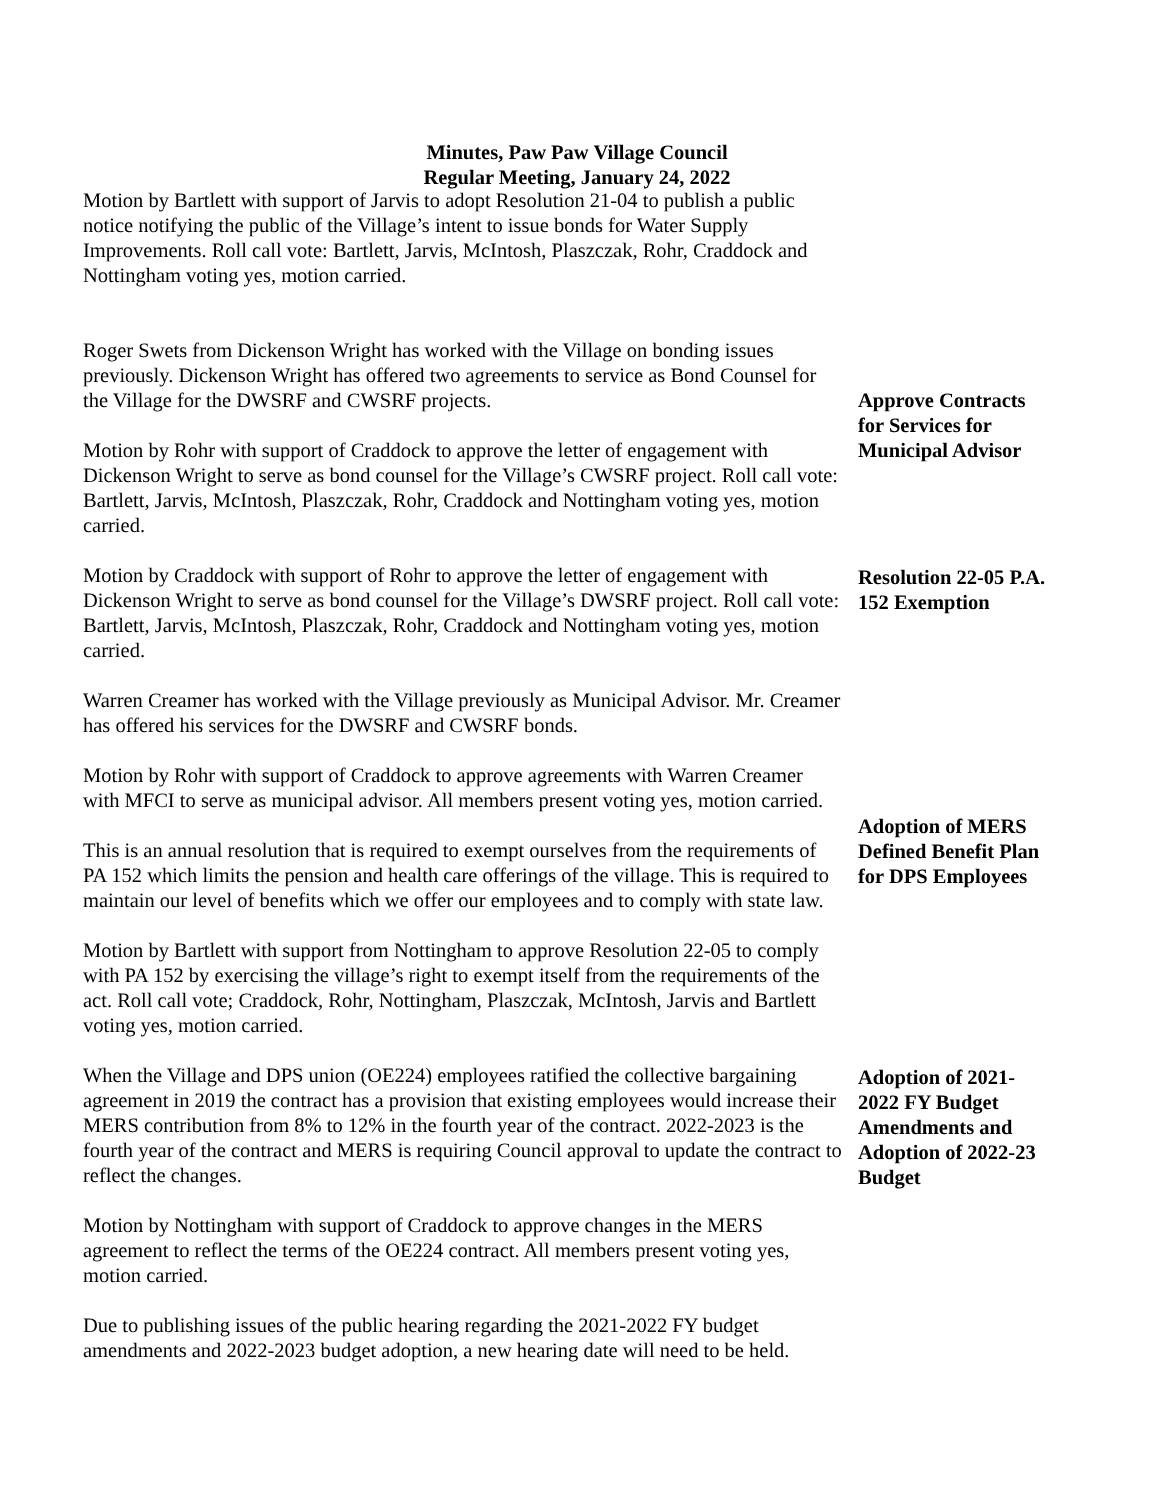Minutes, Paw Paw Village Council
Regular Meeting, January 24, 2022
Motion by Bartlett with support of Jarvis to adopt Resolution 21-04 to publish a public notice notifying the public of the Village’s intent to issue bonds for Water Supply Improvements. Roll call vote: Bartlett, Jarvis, McIntosh, Plaszczak, Rohr, Craddock and Nottingham voting yes, motion carried.
Roger Swets from Dickenson Wright has worked with the Village on bonding issues previously. Dickenson Wright has offered two agreements to service as Bond Counsel for the Village for the DWSRF and CWSRF projects.
Motion by Rohr with support of Craddock to approve the letter of engagement with Dickenson Wright to serve as bond counsel for the Village’s CWSRF project. Roll call vote: Bartlett, Jarvis, McIntosh, Plaszczak, Rohr, Craddock and Nottingham voting yes, motion carried.
Motion by Craddock with support of Rohr to approve the letter of engagement with Dickenson Wright to serve as bond counsel for the Village’s DWSRF project. Roll call vote: Bartlett, Jarvis, McIntosh, Plaszczak, Rohr, Craddock and Nottingham voting yes, motion carried.
Warren Creamer has worked with the Village previously as Municipal Advisor. Mr. Creamer has offered his services for the DWSRF and CWSRF bonds.
Motion by Rohr with support of Craddock to approve agreements with Warren Creamer with MFCI to serve as municipal advisor. All members present voting yes, motion carried.
This is an annual resolution that is required to exempt ourselves from the requirements of PA 152 which limits the pension and health care offerings of the village. This is required to maintain our level of benefits which we offer our employees and to comply with state law.
Motion by Bartlett with support from Nottingham to approve Resolution 22-05 to comply with PA 152 by exercising the village’s right to exempt itself from the requirements of the act. Roll call vote; Craddock, Rohr, Nottingham, Plaszczak, McIntosh, Jarvis and Bartlett voting yes, motion carried.
When the Village and DPS union (OE224) employees ratified the collective bargaining agreement in 2019 the contract has a provision that existing employees would increase their MERS contribution from 8% to 12% in the fourth year of the contract. 2022-2023 is the fourth year of the contract and MERS is requiring Council approval to update the contract to reflect the changes.
Motion by Nottingham with support of Craddock to approve changes in the MERS agreement to reflect the terms of the OE224 contract. All members present voting yes, motion carried.
Due to publishing issues of the public hearing regarding the 2021-2022 FY budget amendments and 2022-2023 budget adoption, a new hearing date will need to be held.
Approve Contracts
for Services for
Municipal Advisor
Resolution 22-05 P.A.
152 Exemption
Adoption of MERS
Defined Benefit Plan
for DPS Employees
Adoption of 2021-
2022 FY Budget
Amendments and
Adoption of 2022-23
Budget